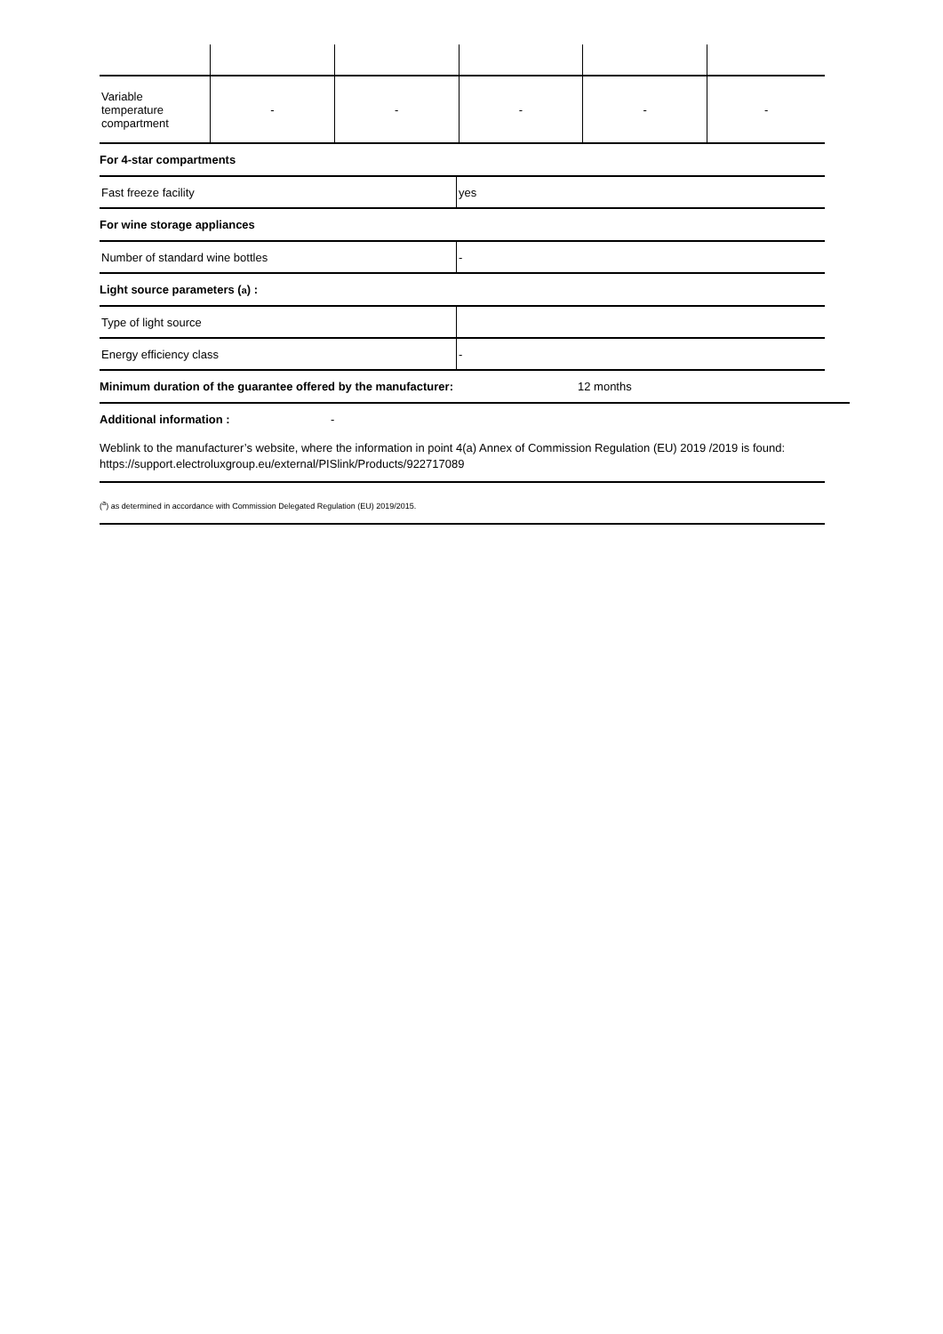| Variable temperature compartment | - | - | - | - | - |
For 4-star compartments
| Fast freeze facility | yes |
For wine storage appliances
| Number of standard wine bottles | - |
Light source parameters (<sup>a</sup>) :
| Type of light source | |
| Energy efficiency class | - |
Minimum duration of the guarantee offered by the manufacturer: 12 months
Additional information : -
Weblink to the manufacturer’s website, where the information in point 4(a) Annex of Commission Regulation (EU) 2019 /2019 is found: https://support.electroluxgroup.eu/external/PISlink/Products/922717089
(<sup>a</sup>) as determined in accordance with Commission Delegated Regulation (EU) 2019/2015.